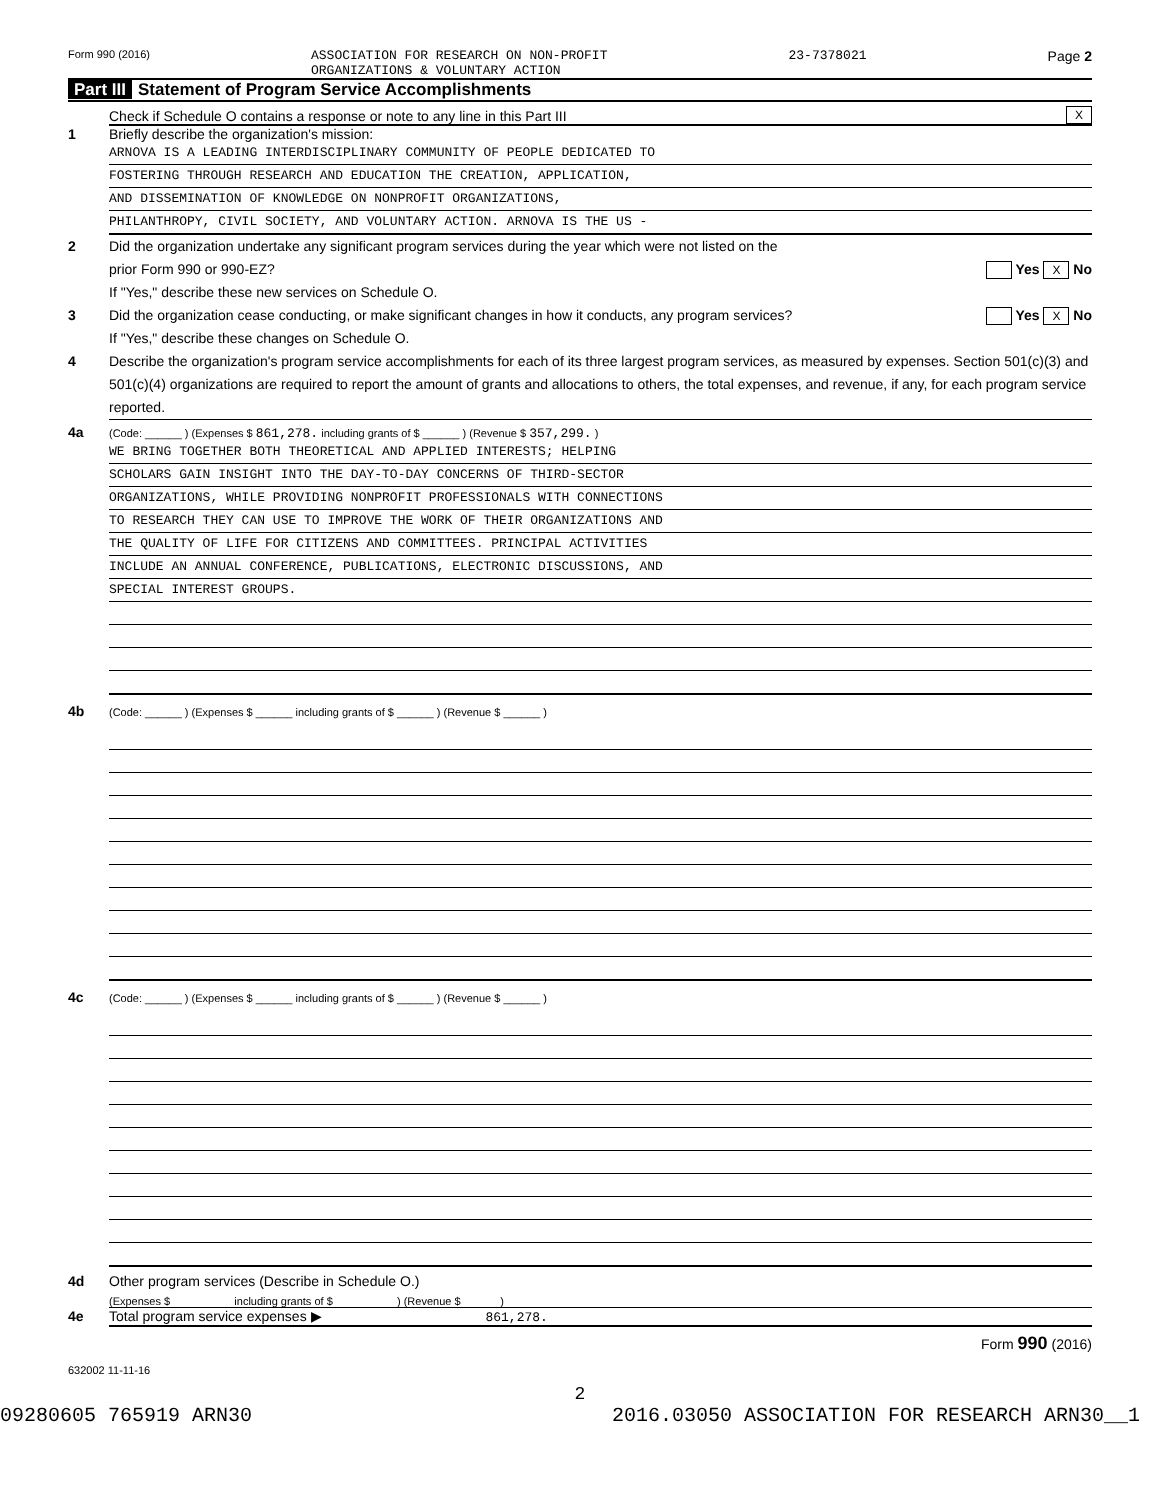Form 990 (2016) ASSOCIATION FOR RESEARCH ON NON-PROFIT
ORGANIZATIONS & VOLUNTARY ACTION 23-7378021 Page 2
Part III Statement of Program Service Accomplishments
Check if Schedule O contains a response or note to any line in this Part III X
1 Briefly describe the organization's mission:
ARNOVA IS A LEADING INTERDISCIPLINARY COMMUNITY OF PEOPLE DEDICATED TO
FOSTERING THROUGH RESEARCH AND EDUCATION THE CREATION, APPLICATION,
AND DISSEMINATION OF KNOWLEDGE ON NONPROFIT ORGANIZATIONS,
PHILANTHROPY, CIVIL SOCIETY, AND VOLUNTARY ACTION. ARNOVA IS THE US -
2 Did the organization undertake any significant program services during the year which were not listed on the
prior Form 990 or 990-EZ? Yes X No
If "Yes," describe these new services on Schedule O.
3 Did the organization cease conducting, or make significant changes in how it conducts, any program services? Yes X No
If "Yes," describe these changes on Schedule O.
4 Describe the organization's program service accomplishments for each of its three largest program services, as measured by expenses. Section 501(c)(3) and 501(c)(4) organizations are required to report the amount of grants and allocations to others, the total expenses, and revenue, if any, for each program service reported.
4a (Code: ______ ) (Expenses $ 861,278. including grants of $ ______ ) (Revenue $ 357,299. )
WE BRING TOGETHER BOTH THEORETICAL AND APPLIED INTERESTS; HELPING
SCHOLARS GAIN INSIGHT INTO THE DAY-TO-DAY CONCERNS OF THIRD-SECTOR
ORGANIZATIONS, WHILE PROVIDING NONPROFIT PROFESSIONALS WITH CONNECTIONS
TO RESEARCH THEY CAN USE TO IMPROVE THE WORK OF THEIR ORGANIZATIONS AND
THE QUALITY OF LIFE FOR CITIZENS AND COMMITTEES. PRINCIPAL ACTIVITIES
INCLUDE AN ANNUAL CONFERENCE, PUBLICATIONS, ELECTRONIC DISCUSSIONS, AND
SPECIAL INTEREST GROUPS.
4b (Code: ______ ) (Expenses $ ______ including grants of $ ______ ) (Revenue $ ______ )
4c (Code: ______ ) (Expenses $ ______ including grants of $ ______ ) (Revenue $ ______ )
4d Other program services (Describe in Schedule O.)
(Expenses $ including grants of $ ) (Revenue $ )
4e Total program service expenses ▶ 861,278.
Form 990 (2016)
632002 11-11-16
2
09280605 765919 ARN30 2016.03050 ASSOCIATION FOR RESEARCH ARN30__1